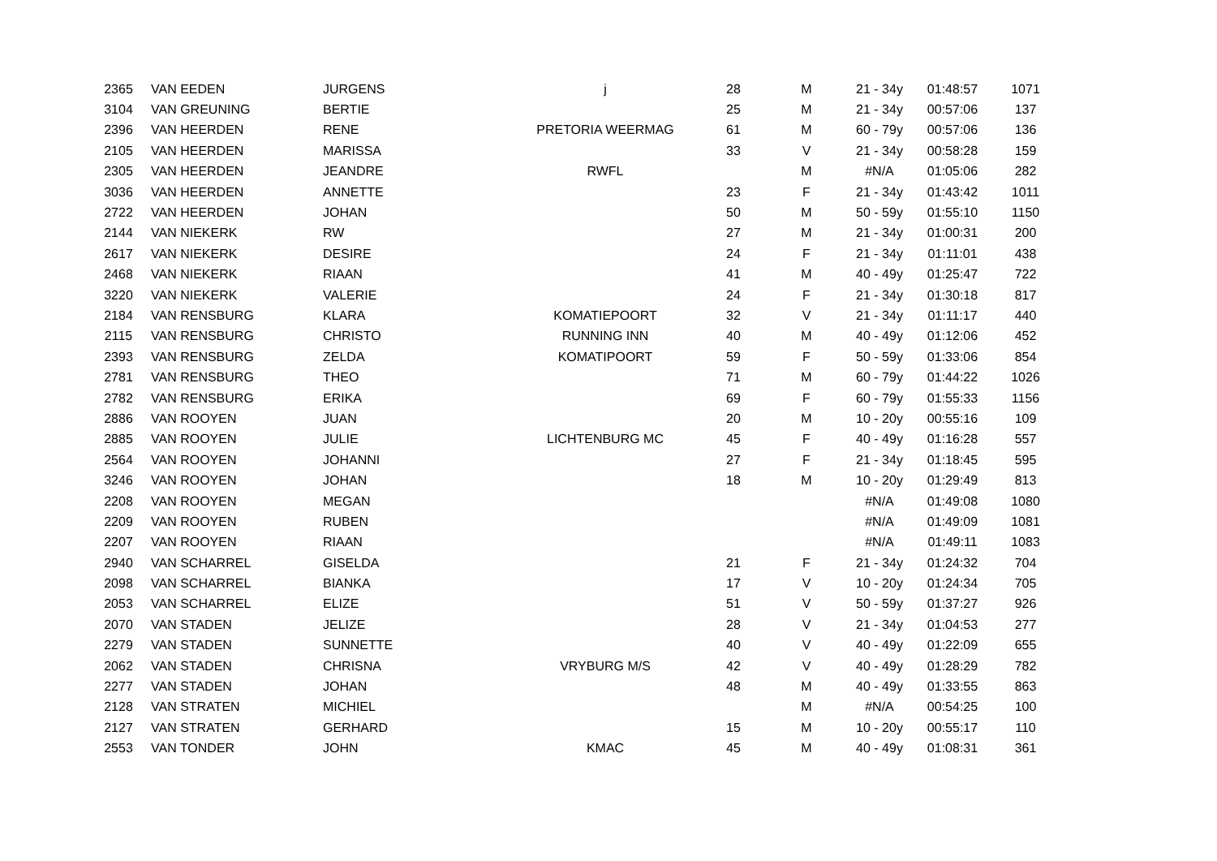| 2365 | VAN EEDEN | JURGENS | j | 28 | M | 21 - 34y | 01:48:57 | 1071 |
| 3104 | VAN GREUNING | BERTIE | | 25 | M | 21 - 34y | 00:57:06 | 137 |
| 2396 | VAN HEERDEN | RENE | PRETORIA WEERMAG | 61 | M | 60 - 79y | 00:57:06 | 136 |
| 2105 | VAN HEERDEN | MARISSA | | 33 | V | 21 - 34y | 00:58:28 | 159 |
| 2305 | VAN HEERDEN | JEANDRE | RWFL | | M | #N/A | 01:05:06 | 282 |
| 3036 | VAN HEERDEN | ANNETTE | | 23 | F | 21 - 34y | 01:43:42 | 1011 |
| 2722 | VAN HEERDEN | JOHAN | | 50 | M | 50 - 59y | 01:55:10 | 1150 |
| 2144 | VAN NIEKERK | RW | | 27 | M | 21 - 34y | 01:00:31 | 200 |
| 2617 | VAN NIEKERK | DESIRE | | 24 | F | 21 - 34y | 01:11:01 | 438 |
| 2468 | VAN NIEKERK | RIAAN | | 41 | M | 40 - 49y | 01:25:47 | 722 |
| 3220 | VAN NIEKERK | VALERIE | | 24 | F | 21 - 34y | 01:30:18 | 817 |
| 2184 | VAN RENSBURG | KLARA | KOMATIEPOORT | 32 | V | 21 - 34y | 01:11:17 | 440 |
| 2115 | VAN RENSBURG | CHRISTO | RUNNING INN | 40 | M | 40 - 49y | 01:12:06 | 452 |
| 2393 | VAN RENSBURG | ZELDA | KOMATIPOORT | 59 | F | 50 - 59y | 01:33:06 | 854 |
| 2781 | VAN RENSBURG | THEO | | 71 | M | 60 - 79y | 01:44:22 | 1026 |
| 2782 | VAN RENSBURG | ERIKA | | 69 | F | 60 - 79y | 01:55:33 | 1156 |
| 2886 | VAN ROOYEN | JUAN | | 20 | M | 10 - 20y | 00:55:16 | 109 |
| 2885 | VAN ROOYEN | JULIE | LICHTENBURG MC | 45 | F | 40 - 49y | 01:16:28 | 557 |
| 2564 | VAN ROOYEN | JOHANNI | | 27 | F | 21 - 34y | 01:18:45 | 595 |
| 3246 | VAN ROOYEN | JOHAN | | 18 | M | 10 - 20y | 01:29:49 | 813 |
| 2208 | VAN ROOYEN | MEGAN | | | | #N/A | 01:49:08 | 1080 |
| 2209 | VAN ROOYEN | RUBEN | | | | #N/A | 01:49:09 | 1081 |
| 2207 | VAN ROOYEN | RIAAN | | | | #N/A | 01:49:11 | 1083 |
| 2940 | VAN SCHARREL | GISELDA | | 21 | F | 21 - 34y | 01:24:32 | 704 |
| 2098 | VAN SCHARREL | BIANKA | | 17 | V | 10 - 20y | 01:24:34 | 705 |
| 2053 | VAN SCHARREL | ELIZE | | 51 | V | 50 - 59y | 01:37:27 | 926 |
| 2070 | VAN STADEN | JELIZE | | 28 | V | 21 - 34y | 01:04:53 | 277 |
| 2279 | VAN STADEN | SUNNETTE | | 40 | V | 40 - 49y | 01:22:09 | 655 |
| 2062 | VAN STADEN | CHRISNA | VRYBURG M/S | 42 | V | 40 - 49y | 01:28:29 | 782 |
| 2277 | VAN STADEN | JOHAN | | 48 | M | 40 - 49y | 01:33:55 | 863 |
| 2128 | VAN STRATEN | MICHIEL | | | M | #N/A | 00:54:25 | 100 |
| 2127 | VAN STRATEN | GERHARD | | 15 | M | 10 - 20y | 00:55:17 | 110 |
| 2553 | VAN TONDER | JOHN | KMAC | 45 | M | 40 - 49y | 01:08:31 | 361 |